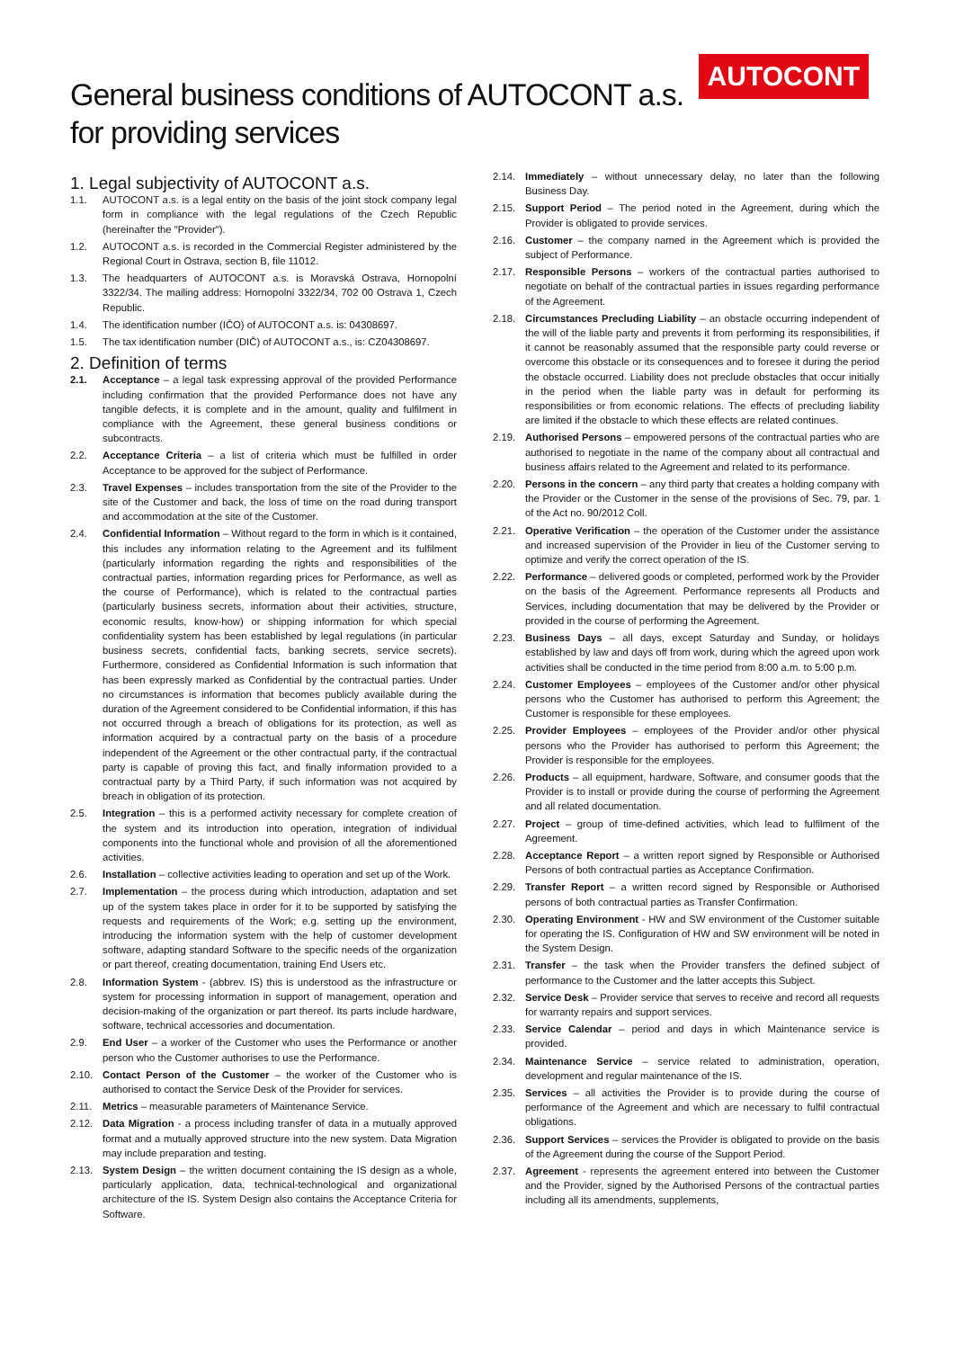AUTOCONT
General business conditions of AUTOCONT a.s.
for providing services
1. Legal subjectivity of AUTOCONT a.s.
1.1. AUTOCONT a.s. is a legal entity on the basis of the joint stock company legal form in compliance with the legal regulations of the Czech Republic (hereinafter the "Provider").
1.2. AUTOCONT a.s. is recorded in the Commercial Register administered by the Regional Court in Ostrava, section B, file 11012.
1.3. The headquarters of AUTOCONT a.s. is Moravská Ostrava, Hornopolní 3322/34. The mailing address: Hornopolní 3322/34, 702 00 Ostrava 1, Czech Republic.
1.4. The identification number (IČO) of AUTOCONT a.s. is: 04308697.
1.5. The tax identification number (DIČ) of AUTOCONT a.s., is: CZ04308697.
2. Definition of terms
2.1. Acceptance – a legal task expressing approval of the provided Performance including confirmation that the provided Performance does not have any tangible defects, it is complete and in the amount, quality and fulfilment in compliance with the Agreement, these general business conditions or subcontracts.
2.2. Acceptance Criteria – a list of criteria which must be fulfilled in order Acceptance to be approved for the subject of Performance.
2.3. Travel Expenses – includes transportation from the site of the Provider to the site of the Customer and back, the loss of time on the road during transport and accommodation at the site of the Customer.
2.4. Confidential Information – Without regard to the form in which is it contained, this includes any information relating to the Agreement and its fulfilment (particularly information regarding the rights and responsibilities of the contractual parties, information regarding prices for Performance, as well as the course of Performance), which is related to the contractual parties (particularly business secrets, information about their activities, structure, economic results, know-how) or shipping information for which special confidentiality system has been established by legal regulations (in particular business secrets, confidential facts, banking secrets, service secrets). Furthermore, considered as Confidential Information is such information that has been expressly marked as Confidential by the contractual parties. Under no circumstances is information that becomes publicly available during the duration of the Agreement considered to be Confidential information, if this has not occurred through a breach of obligations for its protection, as well as information acquired by a contractual party on the basis of a procedure independent of the Agreement or the other contractual party, if the contractual party is capable of proving this fact, and finally information provided to a contractual party by a Third Party, if such information was not acquired by breach in obligation of its protection.
2.5. Integration – this is a performed activity necessary for complete creation of the system and its introduction into operation, integration of individual components into the functional whole and provision of all the aforementioned activities.
2.6. Installation – collective activities leading to operation and set up of the Work.
2.7. Implementation – the process during which introduction, adaptation and set up of the system takes place in order for it to be supported by satisfying the requests and requirements of the Work; e.g. setting up the environment, introducing the information system with the help of customer development software, adapting standard Software to the specific needs of the organization or part thereof, creating documentation, training End Users etc.
2.8. Information System - (abbrev. IS) this is understood as the infrastructure or system for processing information in support of management, operation and decision-making of the organization or part thereof. Its parts include hardware, software, technical accessories and documentation.
2.9. End User – a worker of the Customer who uses the Performance or another person who the Customer authorises to use the Performance.
2.10. Contact Person of the Customer – the worker of the Customer who is authorised to contact the Service Desk of the Provider for services.
2.11. Metrics – measurable parameters of Maintenance Service.
2.12. Data Migration - a process including transfer of data in a mutually approved format and a mutually approved structure into the new system. Data Migration may include preparation and testing.
2.13. System Design – the written document containing the IS design as a whole, particularly application, data, technical-technological and organizational architecture of the IS. System Design also contains the Acceptance Criteria for Software.
2.14. Immediately – without unnecessary delay, no later than the following Business Day.
2.15. Support Period – The period noted in the Agreement, during which the Provider is obligated to provide services.
2.16. Customer – the company named in the Agreement which is provided the subject of Performance.
2.17. Responsible Persons – workers of the contractual parties authorised to negotiate on behalf of the contractual parties in issues regarding performance of the Agreement.
2.18. Circumstances Precluding Liability – an obstacle occurring independent of the will of the liable party and prevents it from performing its responsibilities, if it cannot be reasonably assumed that the responsible party could reverse or overcome this obstacle or its consequences and to foresee it during the period the obstacle occurred. Liability does not preclude obstacles that occur initially in the period when the liable party was in default for performing its responsibilities or from economic relations. The effects of precluding liability are limited if the obstacle to which these effects are related continues.
2.19. Authorised Persons – empowered persons of the contractual parties who are authorised to negotiate in the name of the company about all contractual and business affairs related to the Agreement and related to its performance.
2.20. Persons in the concern – any third party that creates a holding company with the Provider or the Customer in the sense of the provisions of Sec. 79, par. 1 of the Act no. 90/2012 Coll.
2.21. Operative Verification – the operation of the Customer under the assistance and increased supervision of the Provider in lieu of the Customer serving to optimize and verify the correct operation of the IS.
2.22. Performance – delivered goods or completed, performed work by the Provider on the basis of the Agreement. Performance represents all Products and Services, including documentation that may be delivered by the Provider or provided in the course of performing the Agreement.
2.23. Business Days – all days, except Saturday and Sunday, or holidays established by law and days off from work, during which the agreed upon work activities shall be conducted in the time period from 8:00 a.m. to 5:00 p.m.
2.24. Customer Employees – employees of the Customer and/or other physical persons who the Customer has authorised to perform this Agreement; the Customer is responsible for these employees.
2.25. Provider Employees – employees of the Provider and/or other physical persons who the Provider has authorised to perform this Agreement; the Provider is responsible for the employees.
2.26. Products – all equipment, hardware, Software, and consumer goods that the Provider is to install or provide during the course of performing the Agreement and all related documentation.
2.27. Project – group of time-defined activities, which lead to fulfilment of the Agreement.
2.28. Acceptance Report – a written report signed by Responsible or Authorised Persons of both contractual parties as Acceptance Confirmation.
2.29. Transfer Report – a written record signed by Responsible or Authorised persons of both contractual parties as Transfer Confirmation.
2.30. Operating Environment - HW and SW environment of the Customer suitable for operating the IS. Configuration of HW and SW environment will be noted in the System Design.
2.31. Transfer – the task when the Provider transfers the defined subject of performance to the Customer and the latter accepts this Subject.
2.32. Service Desk – Provider service that serves to receive and record all requests for warranty repairs and support services.
2.33. Service Calendar – period and days in which Maintenance service is provided.
2.34. Maintenance Service – service related to administration, operation, development and regular maintenance of the IS.
2.35. Services – all activities the Provider is to provide during the course of performance of the Agreement and which are necessary to fulfil contractual obligations.
2.36. Support Services – services the Provider is obligated to provide on the basis of the Agreement during the course of the Support Period.
2.37. Agreement - represents the agreement entered into between the Customer and the Provider, signed by the Authorised Persons of the contractual parties including all its amendments, supplements,